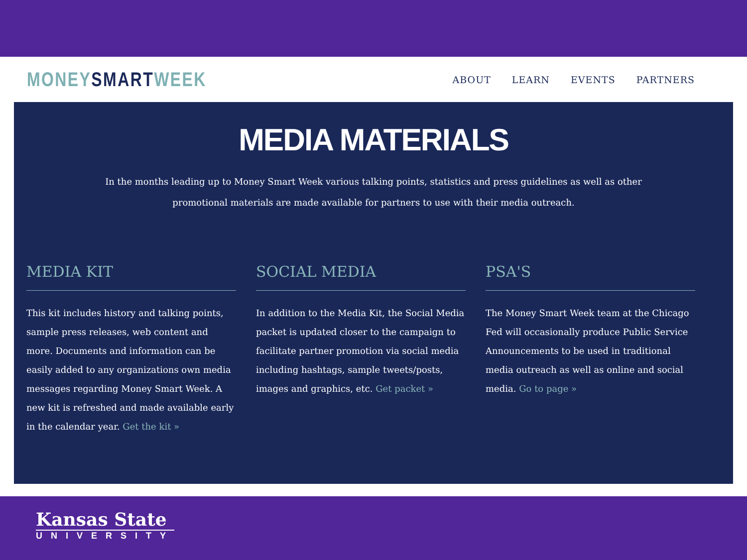MONEY SMART WEEK
ABOUT LEARN EVENTS PARTNERS
MEDIA MATERIALS
In the months leading up to Money Smart Week various talking points, statistics and press guidelines as well as other promotional materials are made available for partners to use with their media outreach.
MEDIA KIT
This kit includes history and talking points, sample press releases, web content and more. Documents and information can be easily added to any organizations own media messages regarding Money Smart Week. A new kit is refreshed and made available early in the calendar year. Get the kit »
SOCIAL MEDIA
In addition to the Media Kit, the Social Media packet is updated closer to the campaign to facilitate partner promotion via social media including hashtags, sample tweets/posts, images and graphics, etc. Get packet »
PSA'S
The Money Smart Week team at the Chicago Fed will occasionally produce Public Service Announcements to be used in traditional media outreach as well as online and social media. Go to page »
Kansas State
UNIVERSITY